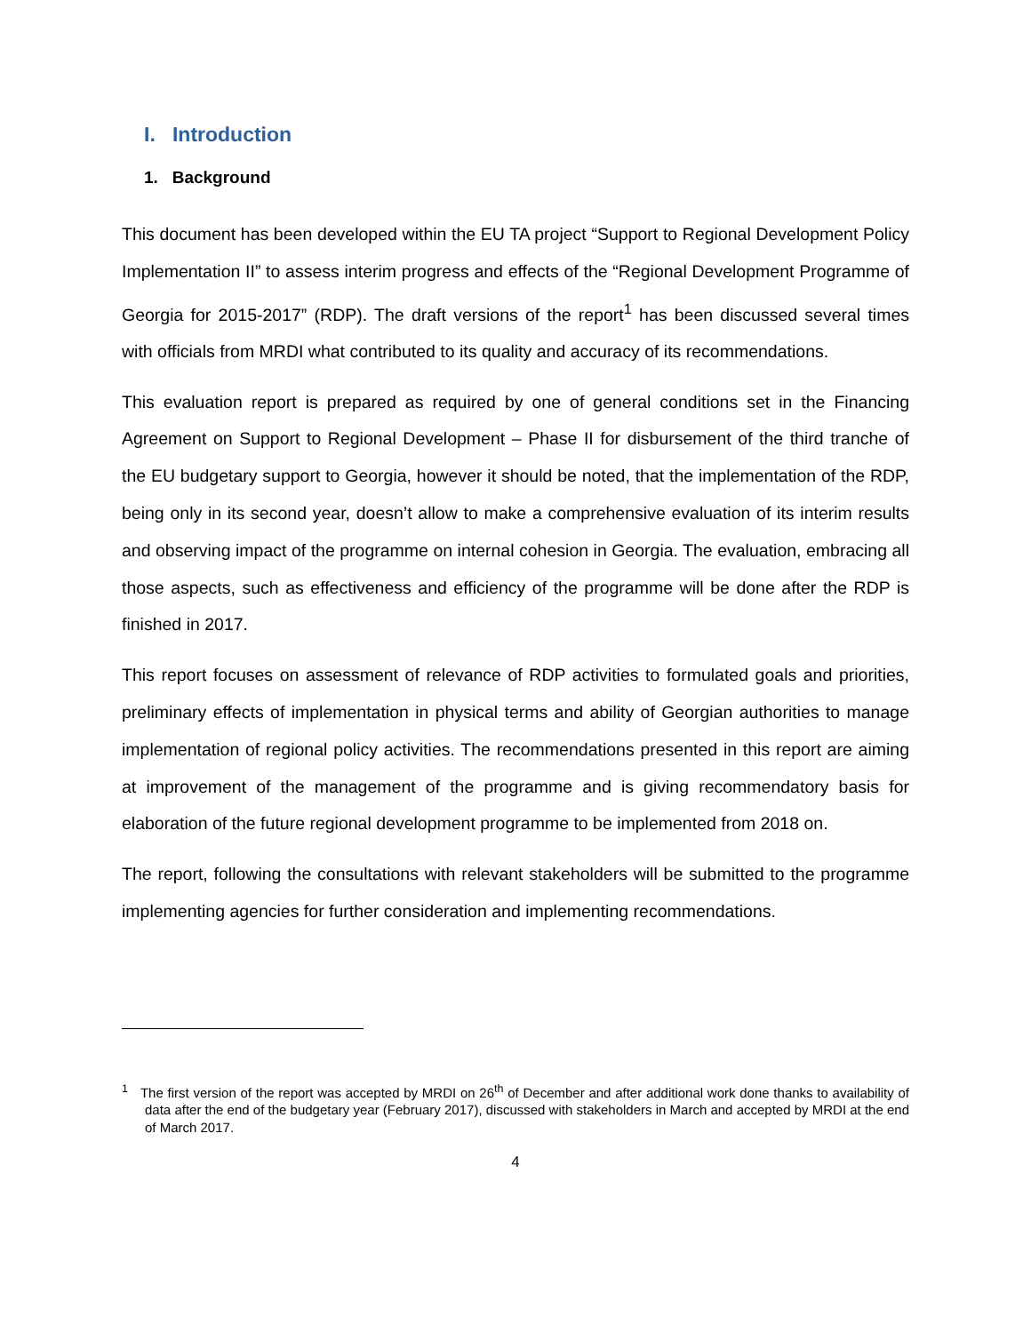I. Introduction
1. Background
This document has been developed within the EU TA project “Support to Regional Development Policy Implementation II” to assess interim progress and effects of the “Regional Development Programme of Georgia for 2015-2017” (RDP). The draft versions of the report<sup>1</sup> has been discussed several times with officials from MRDI what contributed to its quality and accuracy of its recommendations.
This evaluation report is prepared as required by one of general conditions set in the Financing Agreement on Support to Regional Development – Phase II for disbursement of the third tranche of the EU budgetary support to Georgia, however it should be noted, that the implementation of the RDP, being only in its second year, doesn’t allow to make a comprehensive evaluation of its interim results and observing impact of the programme on internal cohesion in Georgia. The evaluation, embracing all those aspects, such as effectiveness and efficiency of the programme will be done after the RDP is finished in 2017.
This report focuses on assessment of relevance of RDP activities to formulated goals and priorities, preliminary effects of implementation in physical terms and ability of Georgian authorities to manage implementation of regional policy activities. The recommendations presented in this report are aiming at improvement of the management of the programme and is giving recommendatory basis for elaboration of the future regional development programme to be implemented from 2018 on.
The report, following the consultations with relevant stakeholders will be submitted to the programme implementing agencies for further consideration and implementing recommendations.
<sup>1</sup> The first version of the report was accepted by MRDI on 26<sup>th</sup> of December and after additional work done thanks to availability of data after the end of the budgetary year (February 2017), discussed with stakeholders in March and accepted by MRDI at the end of March 2017.
4